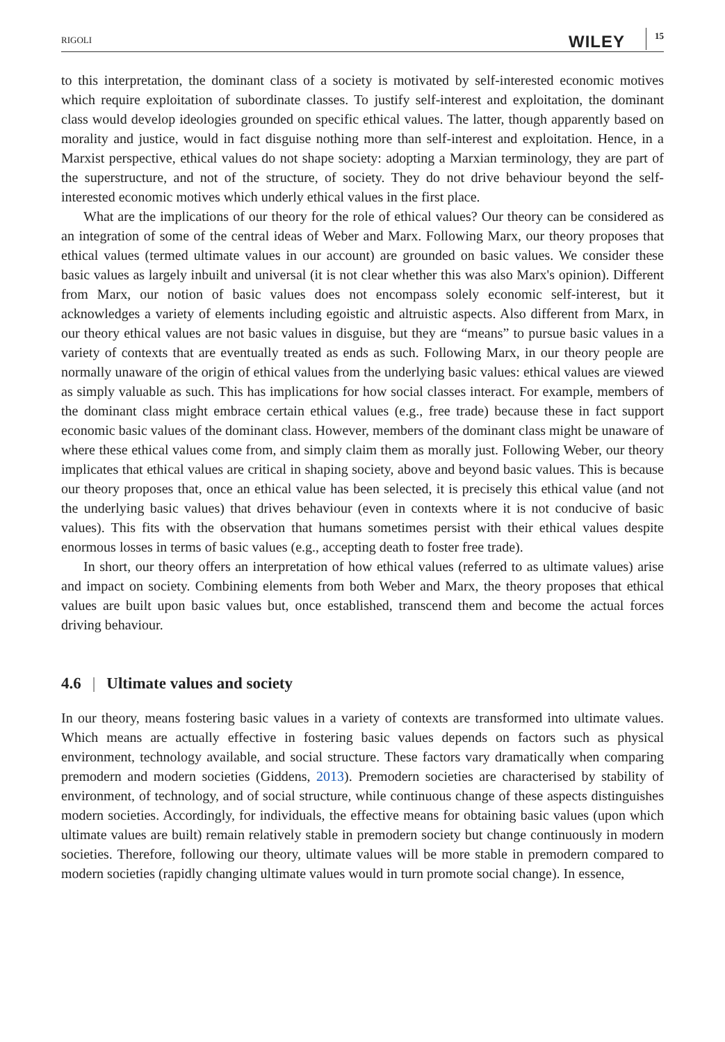RIGOLI WILEY 15
to this interpretation, the dominant class of a society is motivated by self-interested economic motives which require exploitation of subordinate classes. To justify self-interest and exploitation, the dominant class would develop ideologies grounded on specific ethical values. The latter, though apparently based on morality and justice, would in fact disguise nothing more than self-interest and exploitation. Hence, in a Marxist perspective, ethical values do not shape society: adopting a Marxian terminology, they are part of the superstructure, and not of the structure, of society. They do not drive behaviour beyond the self-interested economic motives which underly ethical values in the first place.
What are the implications of our theory for the role of ethical values? Our theory can be considered as an integration of some of the central ideas of Weber and Marx. Following Marx, our theory proposes that ethical values (termed ultimate values in our account) are grounded on basic values. We consider these basic values as largely inbuilt and universal (it is not clear whether this was also Marx's opinion). Different from Marx, our notion of basic values does not encompass solely economic self-interest, but it acknowledges a variety of elements including egoistic and altruistic aspects. Also different from Marx, in our theory ethical values are not basic values in disguise, but they are “means” to pursue basic values in a variety of contexts that are eventually treated as ends as such. Following Marx, in our theory people are normally unaware of the origin of ethical values from the underlying basic values: ethical values are viewed as simply valuable as such. This has implications for how social classes interact. For example, members of the dominant class might embrace certain ethical values (e.g., free trade) because these in fact support economic basic values of the dominant class. However, members of the dominant class might be unaware of where these ethical values come from, and simply claim them as morally just. Following Weber, our theory implicates that ethical values are critical in shaping society, above and beyond basic values. This is because our theory proposes that, once an ethical value has been selected, it is precisely this ethical value (and not the underlying basic values) that drives behaviour (even in contexts where it is not conducive of basic values). This fits with the observation that humans sometimes persist with their ethical values despite enormous losses in terms of basic values (e.g., accepting death to foster free trade).
In short, our theory offers an interpretation of how ethical values (referred to as ultimate values) arise and impact on society. Combining elements from both Weber and Marx, the theory proposes that ethical values are built upon basic values but, once established, transcend them and become the actual forces driving behaviour.
4.6 | Ultimate values and society
In our theory, means fostering basic values in a variety of contexts are transformed into ultimate values. Which means are actually effective in fostering basic values depends on factors such as physical environment, technology available, and social structure. These factors vary dramatically when comparing premodern and modern societies (Giddens, 2013). Premodern societies are characterised by stability of environment, of technology, and of social structure, while continuous change of these aspects distinguishes modern societies. Accordingly, for individuals, the effective means for obtaining basic values (upon which ultimate values are built) remain relatively stable in premodern society but change continuously in modern societies. Therefore, following our theory, ultimate values will be more stable in premodern compared to modern societies (rapidly changing ultimate values would in turn promote social change). In essence,